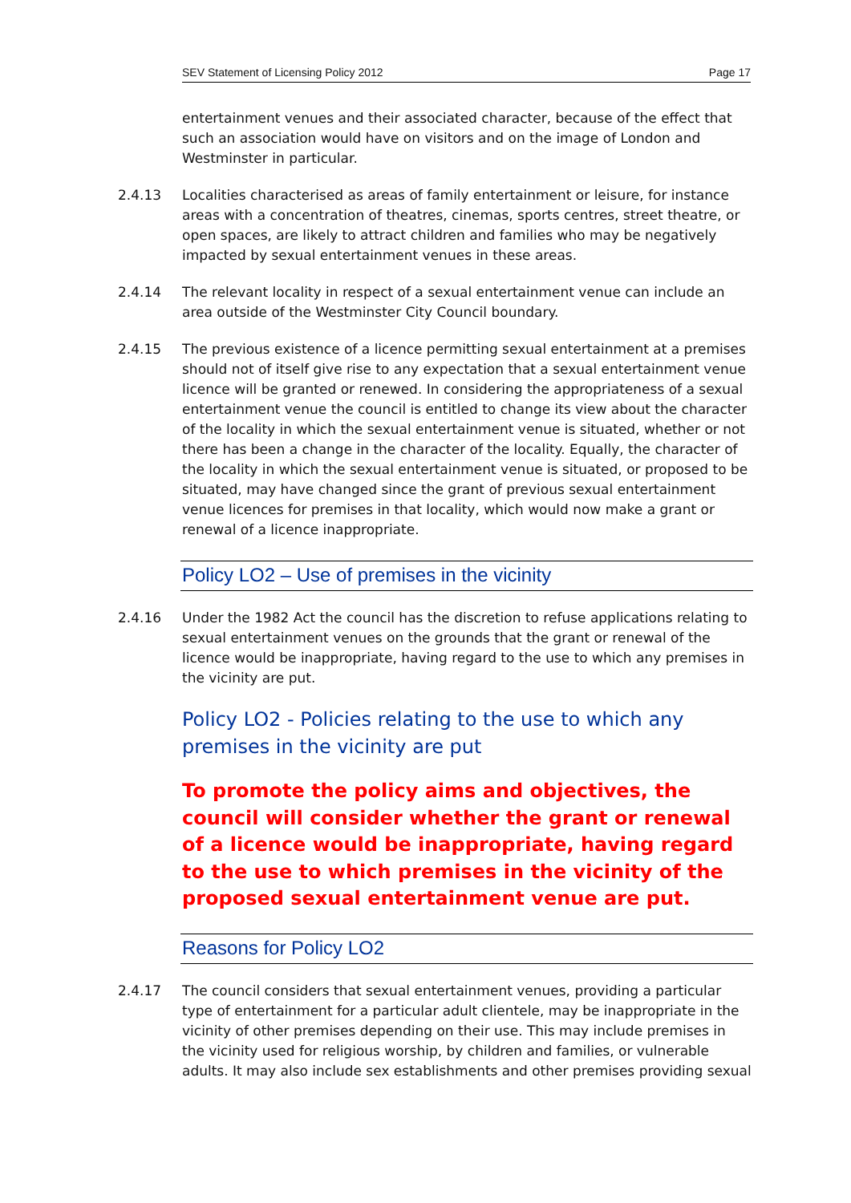SEV Statement of Licensing Policy 2012 Page 17
entertainment venues and their associated character, because of the effect that such an association would have on visitors and on the image of London and Westminster in particular.
2.4.13 Localities characterised as areas of family entertainment or leisure, for instance areas with a concentration of theatres, cinemas, sports centres, street theatre, or open spaces, are likely to attract children and families who may be negatively impacted by sexual entertainment venues in these areas.
2.4.14 The relevant locality in respect of a sexual entertainment venue can include an area outside of the Westminster City Council boundary.
2.4.15 The previous existence of a licence permitting sexual entertainment at a premises should not of itself give rise to any expectation that a sexual entertainment venue licence will be granted or renewed. In considering the appropriateness of a sexual entertainment venue the council is entitled to change its view about the character of the locality in which the sexual entertainment venue is situated, whether or not there has been a change in the character of the locality. Equally, the character of the locality in which the sexual entertainment venue is situated, or proposed to be situated, may have changed since the grant of previous sexual entertainment venue licences for premises in that locality, which would now make a grant or renewal of a licence inappropriate.
Policy LO2 – Use of premises in the vicinity
2.4.16 Under the 1982 Act the council has the discretion to refuse applications relating to sexual entertainment venues on the grounds that the grant or renewal of the licence would be inappropriate, having regard to the use to which any premises in the vicinity are put.
Policy LO2 - Policies relating to the use to which any premises in the vicinity are put
To promote the policy aims and objectives, the council will consider whether the grant or renewal of a licence would be inappropriate, having regard to the use to which premises in the vicinity of the proposed sexual entertainment venue are put.
Reasons for Policy LO2
2.4.17 The council considers that sexual entertainment venues, providing a particular type of entertainment for a particular adult clientele, may be inappropriate in the vicinity of other premises depending on their use. This may include premises in the vicinity used for religious worship, by children and families, or vulnerable adults. It may also include sex establishments and other premises providing sexual